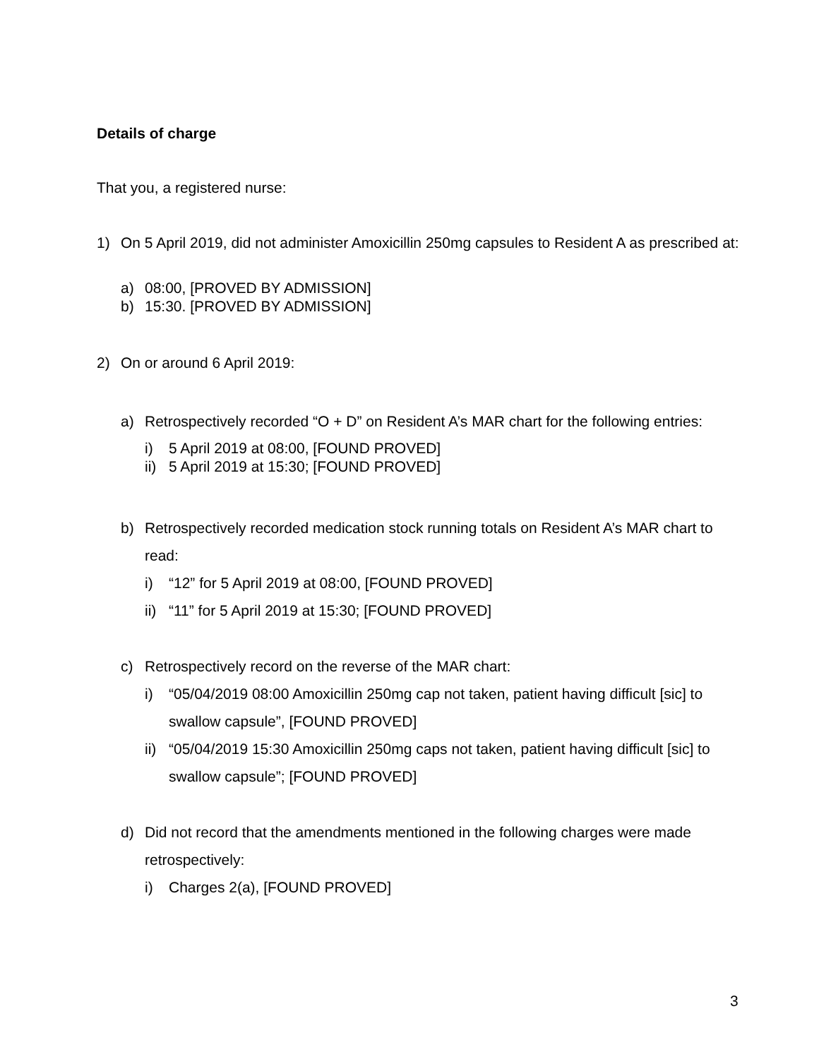Details of charge
That you, a registered nurse:
1) On 5 April 2019, did not administer Amoxicillin 250mg capsules to Resident A as prescribed at:
a) 08:00, [PROVED BY ADMISSION]
b) 15:30. [PROVED BY ADMISSION]
2) On or around 6 April 2019:
a) Retrospectively recorded “O + D” on Resident A’s MAR chart for the following entries:
i) 5 April 2019 at 08:00, [FOUND PROVED]
ii) 5 April 2019 at 15:30; [FOUND PROVED]
b) Retrospectively recorded medication stock running totals on Resident A’s MAR chart to read:
i) “12” for 5 April 2019 at 08:00, [FOUND PROVED]
ii) “11” for 5 April 2019 at 15:30; [FOUND PROVED]
c) Retrospectively record on the reverse of the MAR chart:
i) “05/04/2019 08:00 Amoxicillin 250mg cap not taken, patient having difficult [sic] to swallow capsule”, [FOUND PROVED]
ii) “05/04/2019 15:30 Amoxicillin 250mg caps not taken, patient having difficult [sic] to swallow capsule”; [FOUND PROVED]
d) Did not record that the amendments mentioned in the following charges were made retrospectively:
i) Charges 2(a), [FOUND PROVED]
3